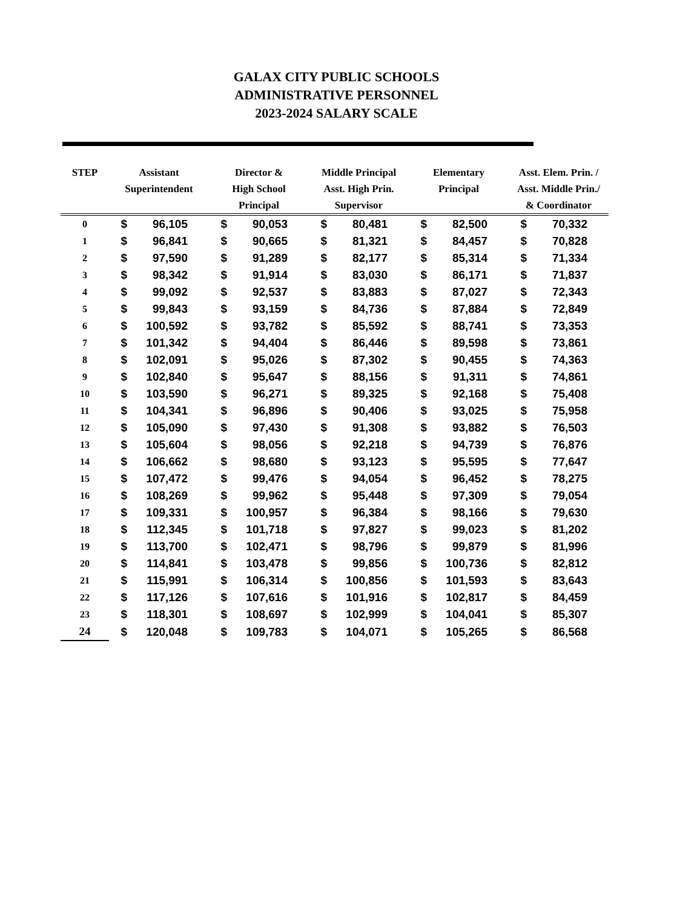GALAX CITY PUBLIC SCHOOLS
ADMINISTRATIVE PERSONNEL
2023-2024 SALARY SCALE
| STEP | Assistant Superintendent | | Director & High School Principal | | Middle Principal Asst. High Prin. Supervisor | | Elementary Principal | | Asst. Elem. Prin. / Asst. Middle Prin./ & Coordinator | |
| --- | --- | --- | --- | --- | --- | --- | --- | --- | --- | --- |
| 0 | $ | 96,105 | $ | 90,053 | $ | 80,481 | $ | 82,500 | $ | 70,332 |
| 1 | $ | 96,841 | $ | 90,665 | $ | 81,321 | $ | 84,457 | $ | 70,828 |
| 2 | $ | 97,590 | $ | 91,289 | $ | 82,177 | $ | 85,314 | $ | 71,334 |
| 3 | $ | 98,342 | $ | 91,914 | $ | 83,030 | $ | 86,171 | $ | 71,837 |
| 4 | $ | 99,092 | $ | 92,537 | $ | 83,883 | $ | 87,027 | $ | 72,343 |
| 5 | $ | 99,843 | $ | 93,159 | $ | 84,736 | $ | 87,884 | $ | 72,849 |
| 6 | $ | 100,592 | $ | 93,782 | $ | 85,592 | $ | 88,741 | $ | 73,353 |
| 7 | $ | 101,342 | $ | 94,404 | $ | 86,446 | $ | 89,598 | $ | 73,861 |
| 8 | $ | 102,091 | $ | 95,026 | $ | 87,302 | $ | 90,455 | $ | 74,363 |
| 9 | $ | 102,840 | $ | 95,647 | $ | 88,156 | $ | 91,311 | $ | 74,861 |
| 10 | $ | 103,590 | $ | 96,271 | $ | 89,325 | $ | 92,168 | $ | 75,408 |
| 11 | $ | 104,341 | $ | 96,896 | $ | 90,406 | $ | 93,025 | $ | 75,958 |
| 12 | $ | 105,090 | $ | 97,430 | $ | 91,308 | $ | 93,882 | $ | 76,503 |
| 13 | $ | 105,604 | $ | 98,056 | $ | 92,218 | $ | 94,739 | $ | 76,876 |
| 14 | $ | 106,662 | $ | 98,680 | $ | 93,123 | $ | 95,595 | $ | 77,647 |
| 15 | $ | 107,472 | $ | 99,476 | $ | 94,054 | $ | 96,452 | $ | 78,275 |
| 16 | $ | 108,269 | $ | 99,962 | $ | 95,448 | $ | 97,309 | $ | 79,054 |
| 17 | $ | 109,331 | $ | 100,957 | $ | 96,384 | $ | 98,166 | $ | 79,630 |
| 18 | $ | 112,345 | $ | 101,718 | $ | 97,827 | $ | 99,023 | $ | 81,202 |
| 19 | $ | 113,700 | $ | 102,471 | $ | 98,796 | $ | 99,879 | $ | 81,996 |
| 20 | $ | 114,841 | $ | 103,478 | $ | 99,856 | $ | 100,736 | $ | 82,812 |
| 21 | $ | 115,991 | $ | 106,314 | $ | 100,856 | $ | 101,593 | $ | 83,643 |
| 22 | $ | 117,126 | $ | 107,616 | $ | 101,916 | $ | 102,817 | $ | 84,459 |
| 23 | $ | 118,301 | $ | 108,697 | $ | 102,999 | $ | 104,041 | $ | 85,307 |
| 24 | $ | 120,048 | $ | 109,783 | $ | 104,071 | $ | 105,265 | $ | 86,568 |